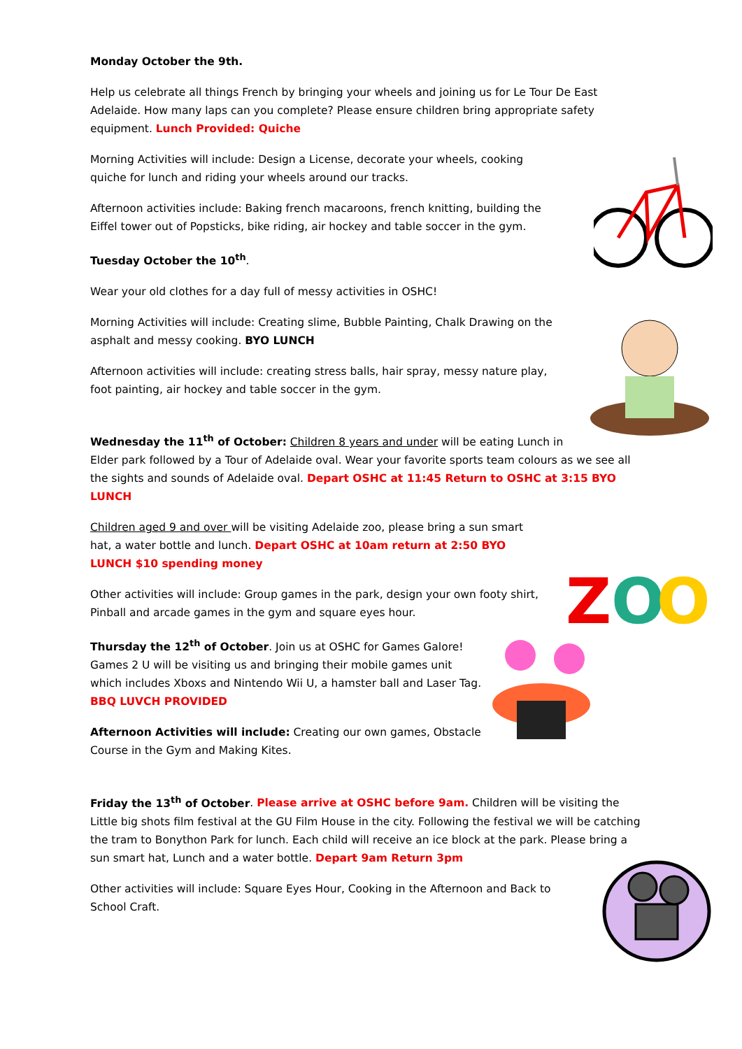Monday October the 9th.
Help us celebrate all things French by bringing your wheels and joining us for Le Tour De East Adelaide. How many laps can you complete? Please ensure children bring appropriate safety equipment. Lunch Provided: Quiche
Morning Activities will include: Design a License, decorate your wheels, cooking quiche for lunch and riding your wheels around our tracks.
Afternoon activities include: Baking french macaroons, french knitting, building the Eiffel tower out of Popsticks, bike riding, air hockey and table soccer in the gym.
Tuesday October the 10<sup>th</sup>.
Wear your old clothes for a day full of messy activities in OSHC!
Morning Activities will include: Creating slime, Bubble Painting, Chalk Drawing on the asphalt and messy cooking. BYO LUNCH
Afternoon activities will include: creating stress balls, hair spray, messy nature play, foot painting, air hockey and table soccer in the gym.
Wednesday the 11<sup>th</sup> of October: Children 8 years and under will be eating Lunch in Elder park followed by a Tour of Adelaide oval. Wear your favorite sports team colours as we see all the sights and sounds of Adelaide oval. Depart OSHC at 11:45 Return to OSHC at 3:15 BYO LUNCH
Z
O
O
Children aged 9 and over will be visiting Adelaide zoo, please bring a sun smart hat, a water bottle and lunch. Depart OSHC at 10am return at 2:50 BYO LUNCH $10 spending money
Other activities will include: Group games in the park, design your own footy shirt, Pinball and arcade games in the gym and square eyes hour.
Thursday the 12<sup>th</sup> of October. Join us at OSHC for Games Galore! Games 2 U will be visiting us and bringing their mobile games unit which includes Xboxs and Nintendo Wii U, a hamster ball and Laser Tag. BBQ LUVCH PROVIDED
Afternoon Activities will include: Creating our own games, Obstacle Course in the Gym and Making Kites.
Friday the 13<sup>th</sup> of October. Please arrive at OSHC before 9am. Children will be visiting the Little big shots film festival at the GU Film House in the city. Following the festival we will be catching the tram to Bonython Park for lunch. Each child will receive an ice block at the park. Please bring a sun smart hat, Lunch and a water bottle. Depart 9am Return 3pm
Other activities will include: Square Eyes Hour, Cooking in the Afternoon and Back to School Craft.